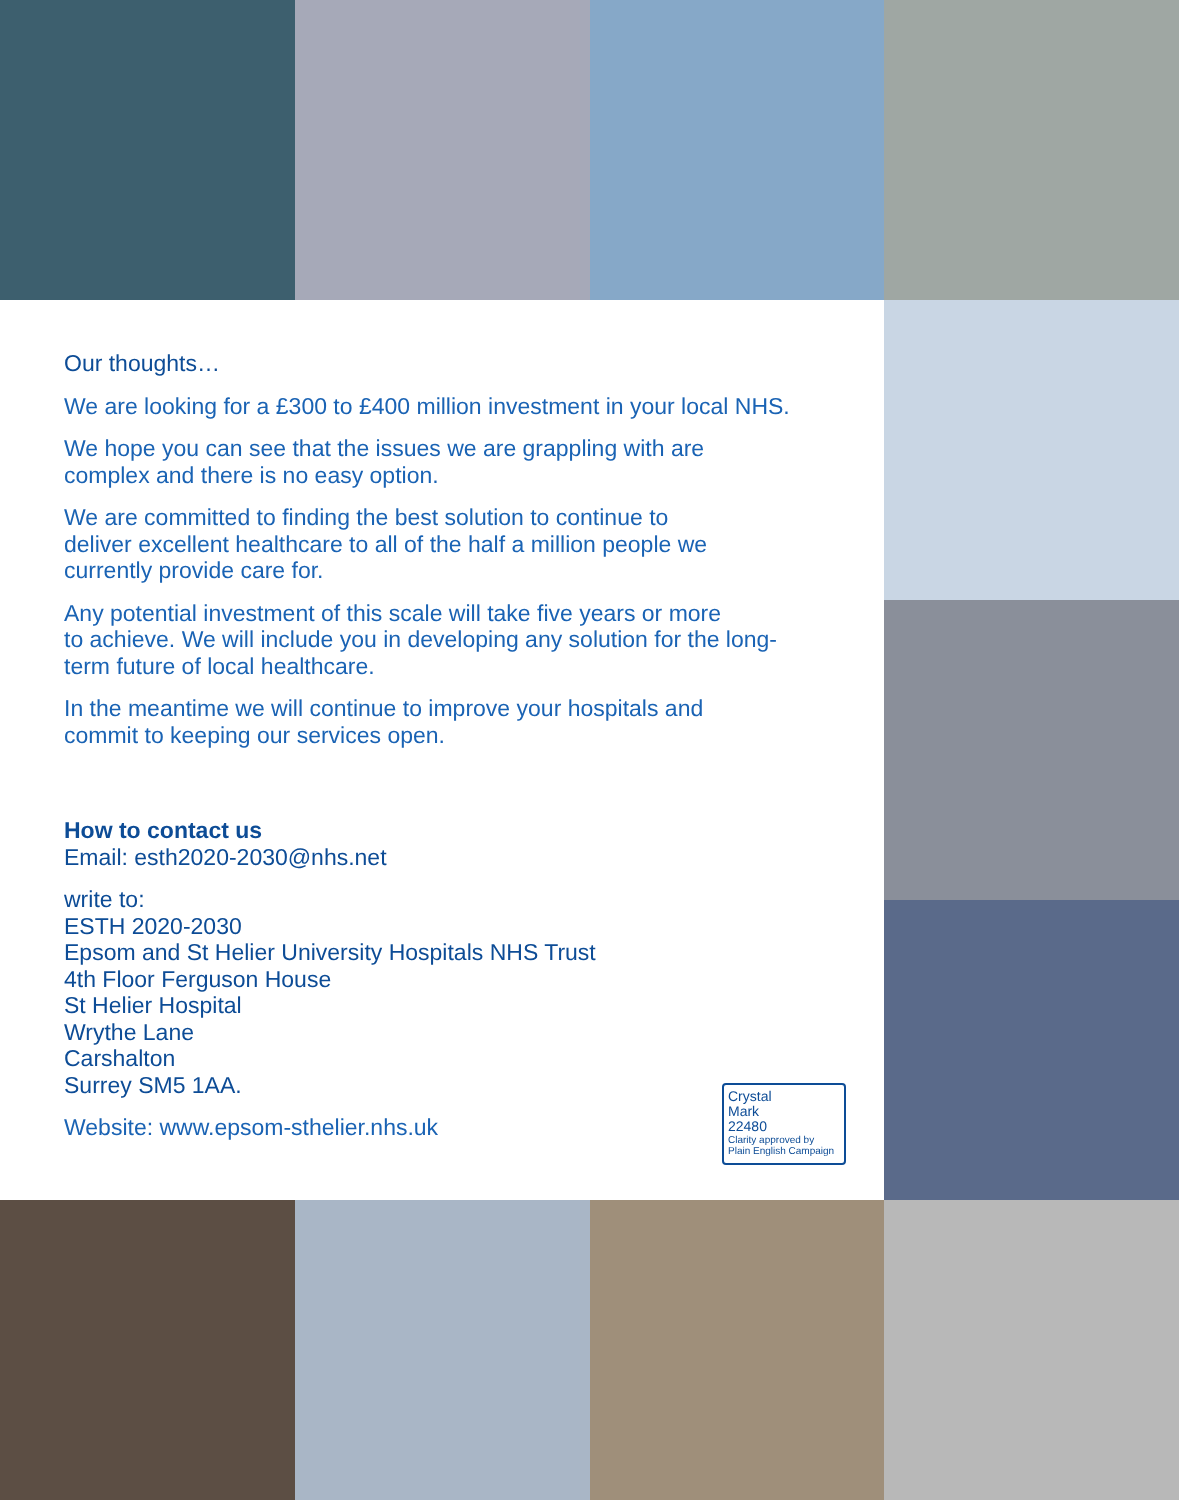Our thoughts…
We are looking for a £300 to £400 million investment in your local NHS.
We hope you can see that the issues we are grappling with are
complex and there is no easy option.
We are committed to finding the best solution to continue to
deliver excellent healthcare to all of the half a million people we
currently provide care for.
Any potential investment of this scale will take five years or more
to achieve. We will include you in developing any solution for the long-
term future of local healthcare.
In the meantime we will continue to improve your hospitals and
commit to keeping our services open.
How to contact us
Email: esth2020-2030@nhs.net
write to:
ESTH 2020-2030
Epsom and St Helier University Hospitals NHS Trust
4th Floor Ferguson House
St Helier Hospital
Wrythe Lane
Carshalton
Surrey SM5 1AA.
Website: www.epsom-sthelier.nhs.uk
Crystal
Mark
22480
Clarity approved by
Plain English Campaign